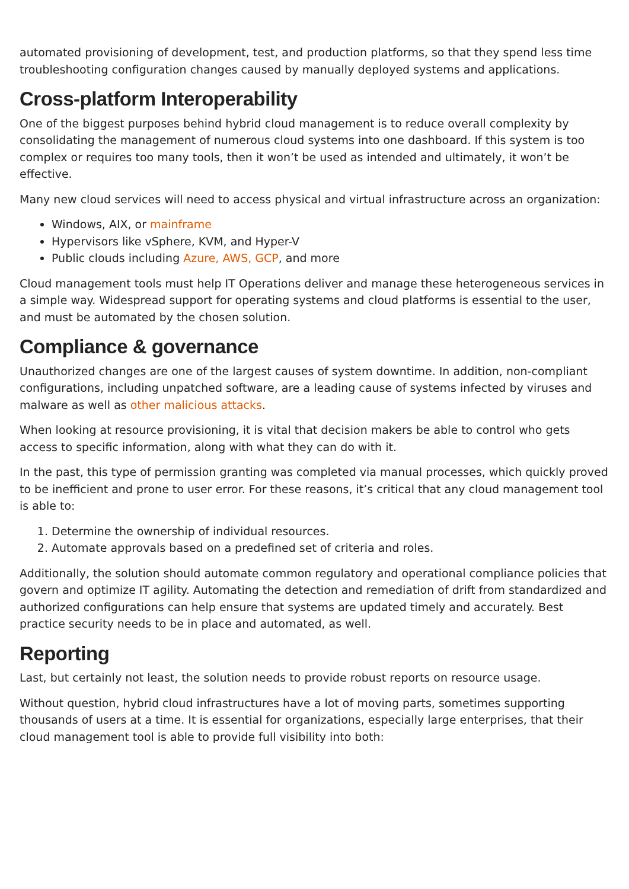automated provisioning of development, test, and production platforms, so that they spend less time troubleshooting configuration changes caused by manually deployed systems and applications.
Cross-platform Interoperability
One of the biggest purposes behind hybrid cloud management is to reduce overall complexity by consolidating the management of numerous cloud systems into one dashboard. If this system is too complex or requires too many tools, then it won’t be used as intended and ultimately, it won’t be effective.
Many new cloud services will need to access physical and virtual infrastructure across an organization:
Windows, AIX, or mainframe
Hypervisors like vSphere, KVM, and Hyper-V
Public clouds including Azure, AWS, GCP, and more
Cloud management tools must help IT Operations deliver and manage these heterogeneous services in a simple way. Widespread support for operating systems and cloud platforms is essential to the user, and must be automated by the chosen solution.
Compliance & governance
Unauthorized changes are one of the largest causes of system downtime. In addition, non-compliant configurations, including unpatched software, are a leading cause of systems infected by viruses and malware as well as other malicious attacks.
When looking at resource provisioning, it is vital that decision makers be able to control who gets access to specific information, along with what they can do with it.
In the past, this type of permission granting was completed via manual processes, which quickly proved to be inefficient and prone to user error. For these reasons, it’s critical that any cloud management tool is able to:
1. Determine the ownership of individual resources.
2. Automate approvals based on a predefined set of criteria and roles.
Additionally, the solution should automate common regulatory and operational compliance policies that govern and optimize IT agility. Automating the detection and remediation of drift from standardized and authorized configurations can help ensure that systems are updated timely and accurately. Best practice security needs to be in place and automated, as well.
Reporting
Last, but certainly not least, the solution needs to provide robust reports on resource usage.
Without question, hybrid cloud infrastructures have a lot of moving parts, sometimes supporting thousands of users at a time. It is essential for organizations, especially large enterprises, that their cloud management tool is able to provide full visibility into both: